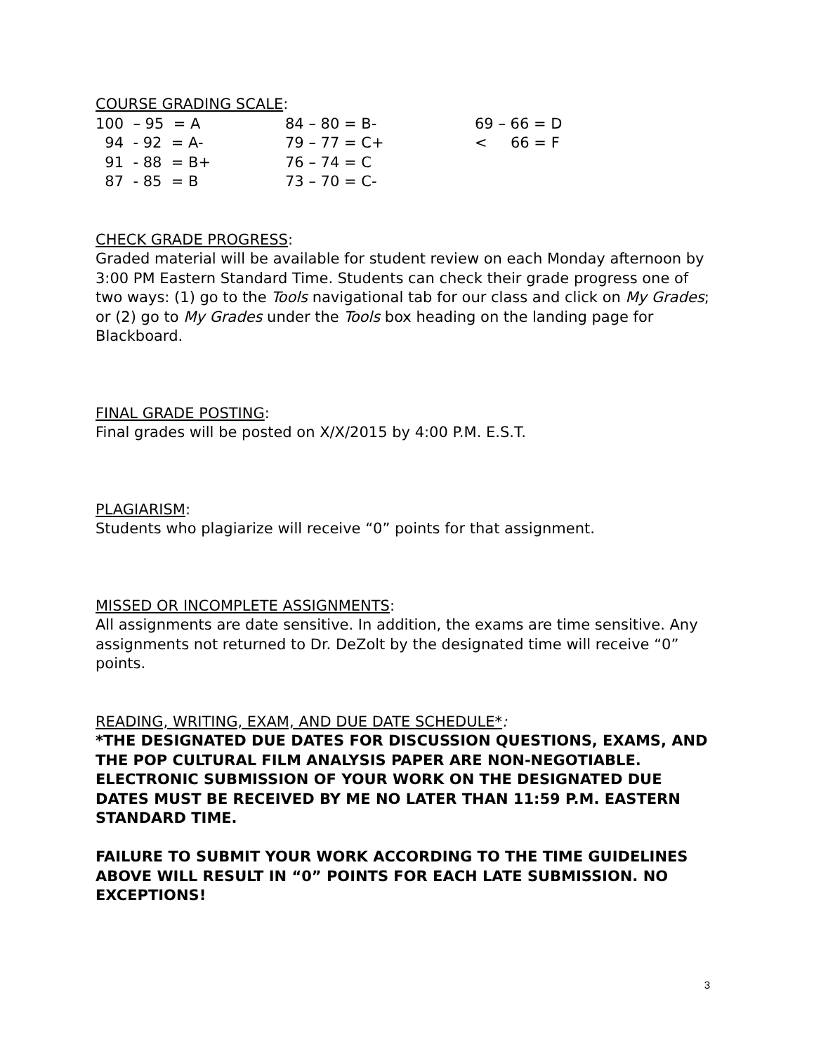COURSE GRADING SCALE:
| 100 – 95 = A | 84 – 80 = B- | 69 – 66 = D |
| 94 - 92 = A- | 79 – 77 = C+ | < 66 = F |
| 91 - 88 = B+ | 76 – 74 = C | |
| 87 - 85 = B | 73 – 70 = C- | |
CHECK GRADE PROGRESS:
Graded material will be available for student review on each Monday afternoon by 3:00 PM Eastern Standard Time. Students can check their grade progress one of two ways: (1) go to the Tools navigational tab for our class and click on My Grades; or (2) go to My Grades under the Tools box heading on the landing page for Blackboard.
FINAL GRADE POSTING:
Final grades will be posted on X/X/2015 by 4:00 P.M. E.S.T.
PLAGIARISM:
Students who plagiarize will receive “0” points for that assignment.
MISSED OR INCOMPLETE ASSIGNMENTS:
All assignments are date sensitive. In addition, the exams are time sensitive. Any assignments not returned to Dr. DeZolt by the designated time will receive “0” points.
READING, WRITING, EXAM, AND DUE DATE SCHEDULE*:
*THE DESIGNATED DUE DATES FOR DISCUSSION QUESTIONS, EXAMS, AND THE POP CULTURAL FILM ANALYSIS PAPER ARE NON-NEGOTIABLE. ELECTRONIC SUBMISSION OF YOUR WORK ON THE DESIGNATED DUE DATES MUST BE RECEIVED BY ME NO LATER THAN 11:59 P.M. EASTERN STANDARD TIME.
FAILURE TO SUBMIT YOUR WORK ACCORDING TO THE TIME GUIDELINES ABOVE WILL RESULT IN “0” POINTS FOR EACH LATE SUBMISSION. NO EXCEPTIONS!
3